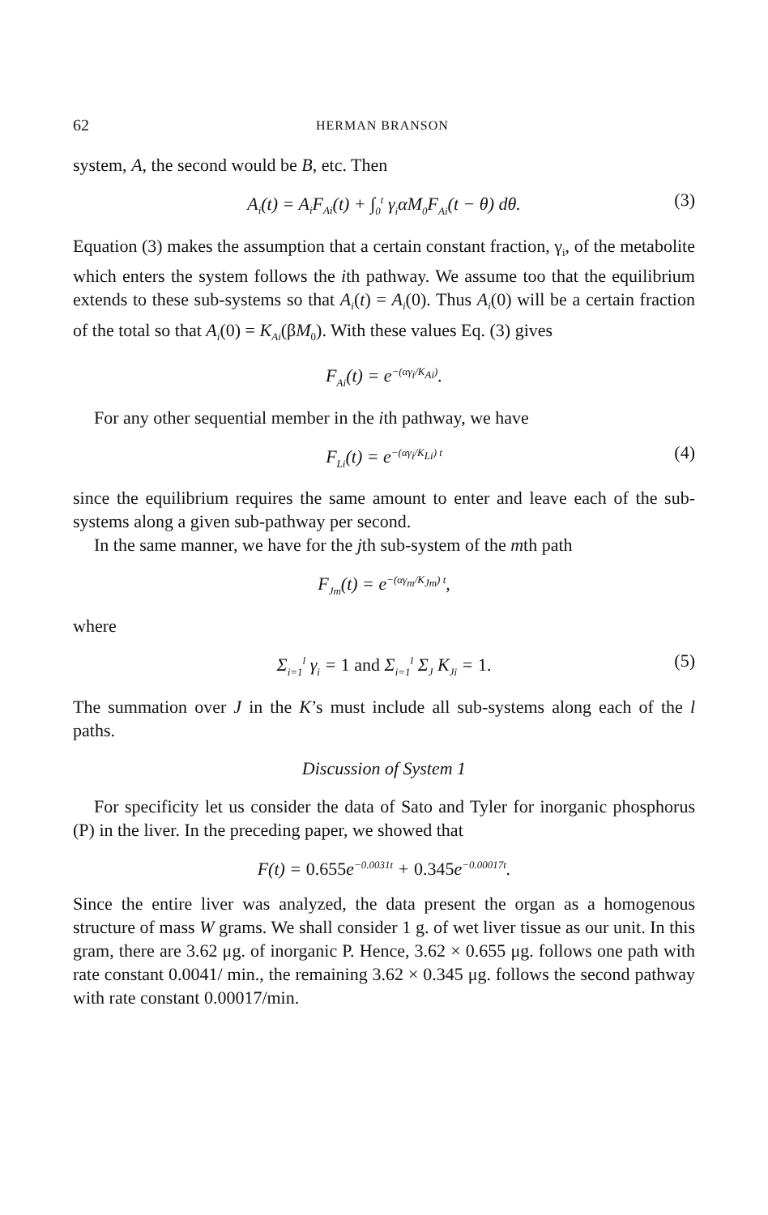62 HERMAN BRANSON
system, A, the second would be B, etc. Then
A<sub>i</sub>(t) = A<sub>i</sub>F<sub>Ai</sub>(t) + ∫<sub>0</sub><sup>t</sup> γ<sub>i</sub>αM<sub>0</sub>F<sub>Ai</sub>(t − θ) dθ. (3)
Equation (3) makes the assumption that a certain constant fraction, γ<sub>i</sub>, of the metabolite which enters the system follows the ith pathway. We assume too that the equilibrium extends to these sub-systems so that A<sub>i</sub>(t) = A<sub>i</sub>(0). Thus A<sub>i</sub>(0) will be a certain fraction of the total so that A<sub>i</sub>(0) = K<sub>Ai</sub>(βM<sub>0</sub>). With these values Eq. (3) gives
F<sub>Ai</sub>(t) = e<sup>−(αγ<sub>i</sub>/K<sub>Ai</sub>)</sup>.
For any other sequential member in the ith pathway, we have
F<sub>Li</sub>(t) = e<sup>−(αγ<sub>i</sub>/K<sub>Li</sub>) t</sup> (4)
since the equilibrium requires the same amount to enter and leave each of the sub-systems along a given sub-pathway per second.
In the same manner, we have for the jth sub-system of the mth path
F<sub>Jm</sub>(t) = e<sup>−(αγ<sub>m</sub>/K<sub>Jm</sub>) t</sup>,
where
Σ<sub>i=1</sub><sup>l</sup> γ<sub>i</sub> = 1 and Σ<sub>i=1</sub><sup>l</sup> Σ<sub>J</sub> K<sub>Ji</sub> = 1. (5)
The summation over J in the K’s must include all sub-systems along each of the l paths.
Discussion of System 1
For specificity let us consider the data of Sato and Tyler for inorganic phosphorus (P) in the liver. In the preceding paper, we showed that
F(t) = 0.655e<sup>−0.0031t</sup> + 0.345e<sup>−0.00017t</sup>.
Since the entire liver was analyzed, the data present the organ as a homogenous structure of mass W grams. We shall consider 1 g. of wet liver tissue as our unit. In this gram, there are 3.62 μg. of inorganic P. Hence, 3.62 × 0.655 μg. follows one path with rate constant 0.0041/ min., the remaining 3.62 × 0.345 μg. follows the second pathway with rate constant 0.00017/min.